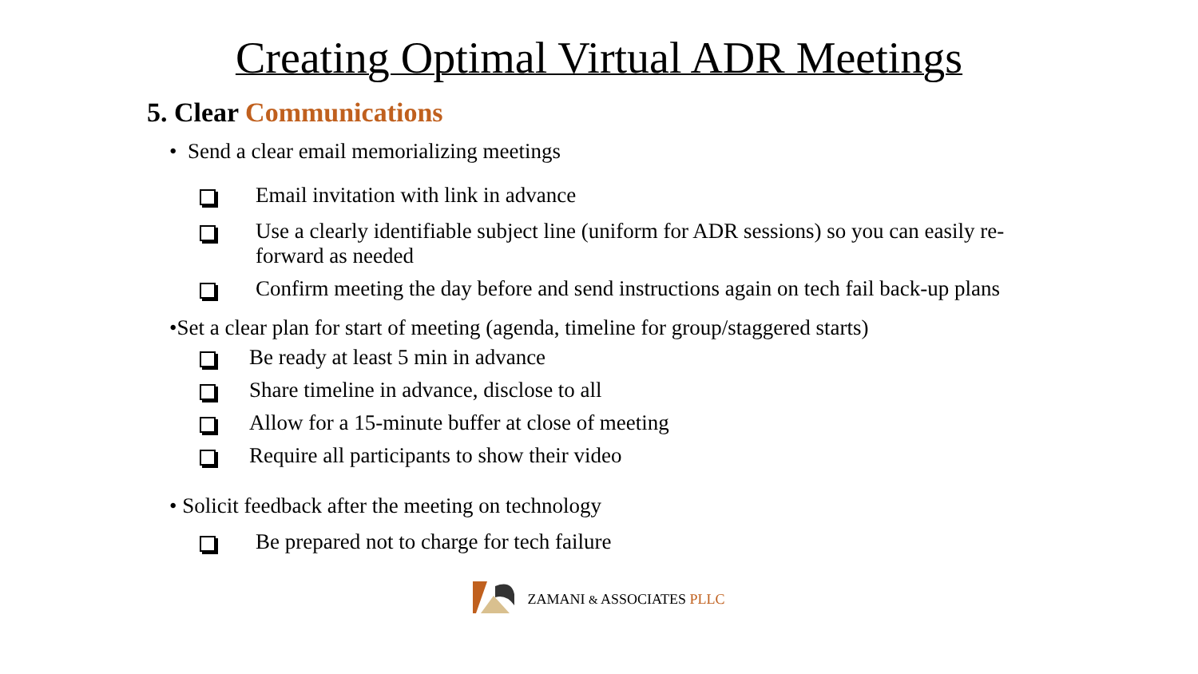Creating Optimal Virtual ADR Meetings
5. Clear Communications
• Send a clear email memorializing meetings
Email invitation with link in advance
Use a clearly identifiable subject line (uniform for ADR sessions) so you can easily re-forward as needed
Confirm meeting the day before and send instructions again on tech fail back-up plans
•Set a clear plan for start of meeting (agenda, timeline for group/staggered starts)
Be ready at least 5 min in advance
Share timeline in advance, disclose to all
Allow for a 15-minute buffer at close of meeting
Require all participants to show their video
• Solicit feedback after the meeting on technology
Be prepared not to charge for tech failure
ZAMANI & ASSOCIATES PLLC